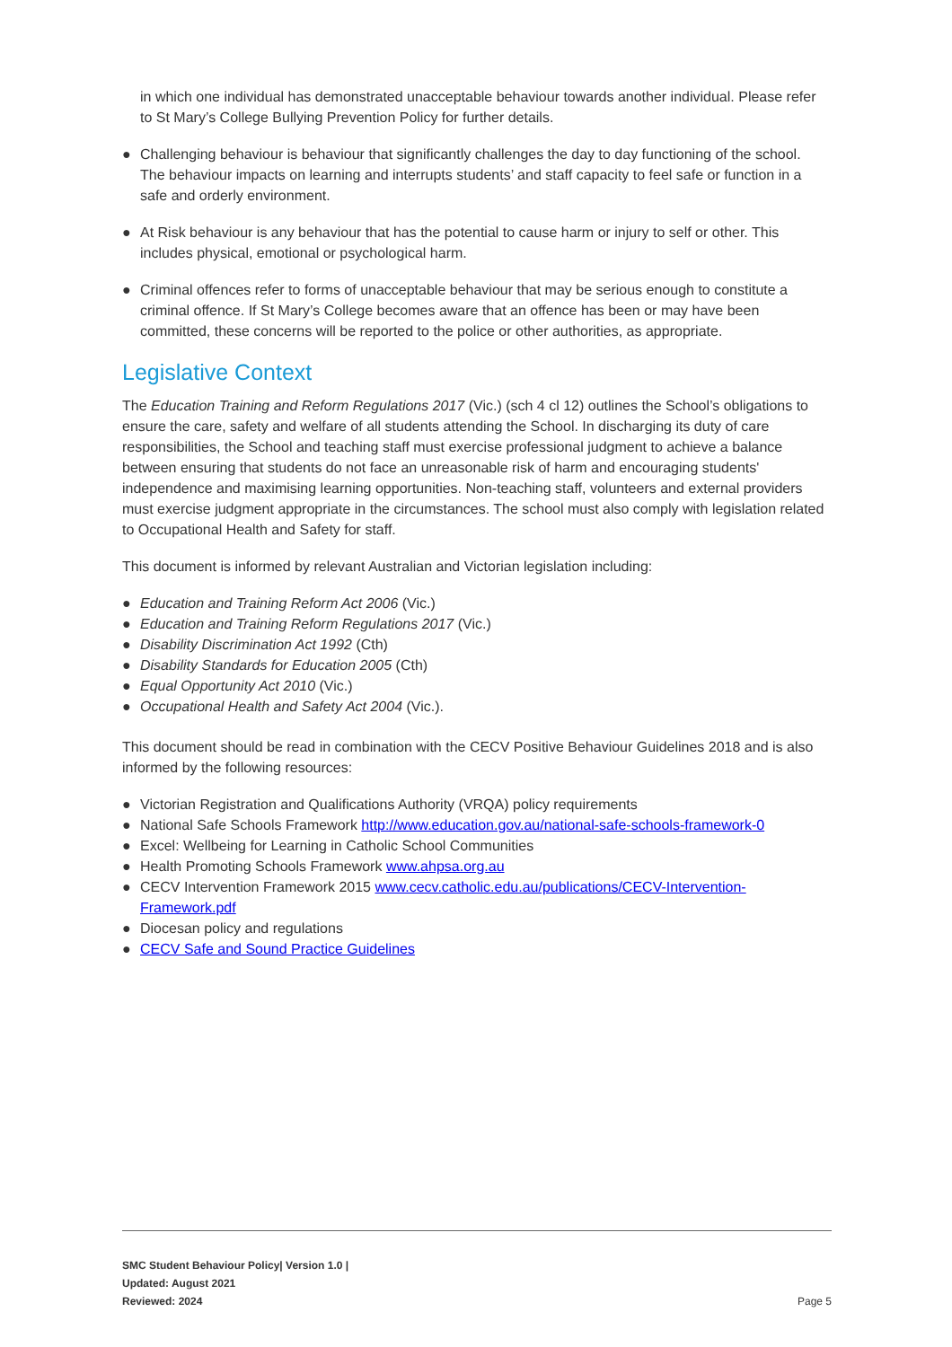in which one individual has demonstrated unacceptable behaviour towards another individual. Please refer to St Mary’s College Bullying Prevention Policy for further details.
● Challenging behaviour is behaviour that significantly challenges the day to day functioning of the school. The behaviour impacts on learning and interrupts students’ and staff capacity to feel safe or function in a safe and orderly environment.
● At Risk behaviour is any behaviour that has the potential to cause harm or injury to self or other. This includes physical, emotional or psychological harm.
● Criminal offences refer to forms of unacceptable behaviour that may be serious enough to constitute a criminal offence. If St Mary’s College becomes aware that an offence has been or may have been committed, these concerns will be reported to the police or other authorities, as appropriate.
Legislative Context
The Education Training and Reform Regulations 2017 (Vic.) (sch 4 cl 12) outlines the School’s obligations to ensure the care, safety and welfare of all students attending the School. In discharging its duty of care responsibilities, the School and teaching staff must exercise professional judgment to achieve a balance between ensuring that students do not face an unreasonable risk of harm and encouraging students' independence and maximising learning opportunities. Non-teaching staff, volunteers and external providers must exercise judgment appropriate in the circumstances. The school must also comply with legislation related to Occupational Health and Safety for staff.
This document is informed by relevant Australian and Victorian legislation including:
● Education and Training Reform Act 2006 (Vic.)
● Education and Training Reform Regulations 2017 (Vic.)
● Disability Discrimination Act 1992 (Cth)
● Disability Standards for Education 2005 (Cth)
● Equal Opportunity Act 2010 (Vic.)
● Occupational Health and Safety Act 2004 (Vic.).
This document should be read in combination with the CECV Positive Behaviour Guidelines 2018 and is also informed by the following resources:
● Victorian Registration and Qualifications Authority (VRQA) policy requirements
● National Safe Schools Framework http://www.education.gov.au/national-safe-schools-framework-0
● Excel: Wellbeing for Learning in Catholic School Communities
● Health Promoting Schools Framework www.ahpsa.org.au
● CECV Intervention Framework 2015 www.cecv.catholic.edu.au/publications/CECV-Intervention-Framework.pdf
● Diocesan policy and regulations
● CECV Safe and Sound Practice Guidelines
SMC Student Behaviour Policy| Version 1.0 |
Updated: August 2021
Reviewed: 2024
Page 5